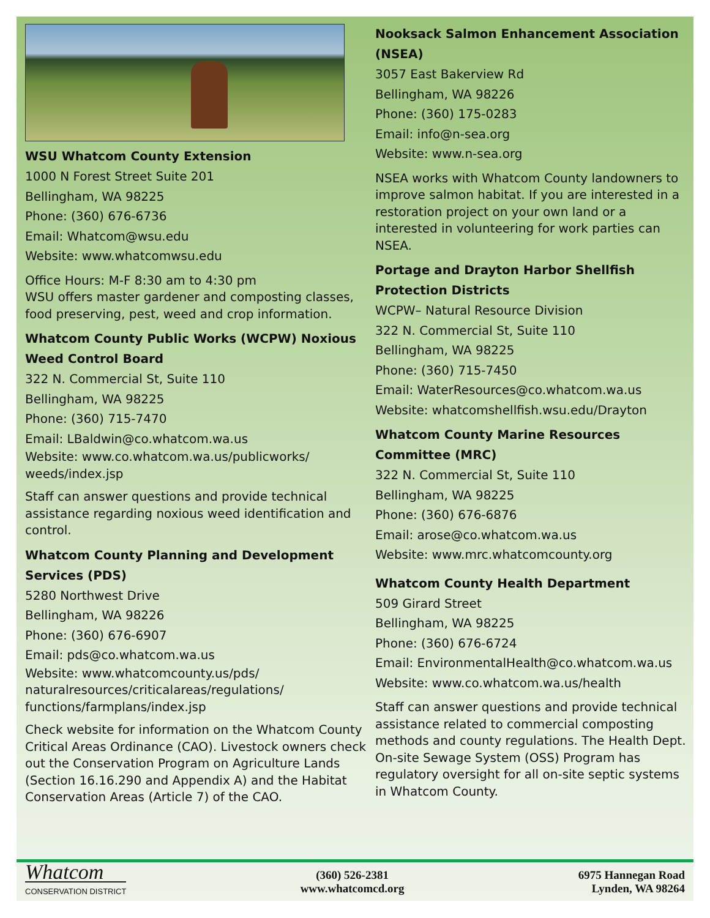WSU Whatcom County Extension
1000 N Forest Street Suite 201
Bellingham, WA 98225
Phone: (360) 676-6736
Email: Whatcom@wsu.edu
Website: www.whatcomwsu.edu
Office Hours: M-F 8:30 am to 4:30 pm
WSU offers master gardener and composting classes, food preserving, pest, weed and crop information.
Whatcom County Public Works (WCPW) Noxious Weed Control Board
322 N. Commercial St, Suite 110
Bellingham, WA 98225
Phone: (360) 715-7470
Email: LBaldwin@co.whatcom.wa.us
Website: www.co.whatcom.wa.us/publicworks/ weeds/index.jsp
Staff can answer questions and provide technical assistance regarding noxious weed identification and control.
Whatcom County Planning and Development Services (PDS)
5280 Northwest Drive
Bellingham, WA 98226
Phone: (360) 676-6907
Email: pds@co.whatcom.wa.us
Website: www.whatcomcounty.us/pds/ naturalresources/criticalareas/regulations/ functions/farmplans/index.jsp
Check website for information on the Whatcom County Critical Areas Ordinance (CAO). Livestock owners check out the Conservation Program on Agriculture Lands (Section 16.16.290 and Appendix A) and the Habitat Conservation Areas (Article 7) of the CAO.
Nooksack Salmon Enhancement Association (NSEA)
3057 East Bakerview Rd
Bellingham, WA 98226
Phone: (360) 175-0283
Email: info@n-sea.org
Website: www.n-sea.org
NSEA works with Whatcom County landowners to improve salmon habitat. If you are interested in a restoration project on your own land or a interested in volunteering for work parties can NSEA.
Portage and Drayton Harbor Shellfish Protection Districts
WCPW– Natural Resource Division
322 N. Commercial St, Suite 110
Bellingham, WA 98225
Phone: (360) 715-7450
Email: WaterResources@co.whatcom.wa.us
Website: whatcomshellfish.wsu.edu/Drayton
Whatcom County Marine Resources Committee (MRC)
322 N. Commercial St, Suite 110
Bellingham, WA 98225
Phone: (360) 676-6876
Email: arose@co.whatcom.wa.us
Website: www.mrc.whatcomcounty.org
Whatcom County Health Department
509 Girard Street
Bellingham, WA 98225
Phone: (360) 676-6724
Email: EnvironmentalHealth@co.whatcom.wa.us
Website: www.co.whatcom.wa.us/health
Staff can answer questions and provide technical assistance related to commercial composting methods and county regulations. The Health Dept. On-site Sewage System (OSS) Program has regulatory oversight for all on-site septic systems in Whatcom County.
Whatcom
CONSERVATION DISTRICT
(360) 526-2381
www.whatcomcd.org
6975 Hannegan Road
Lynden, WA 98264